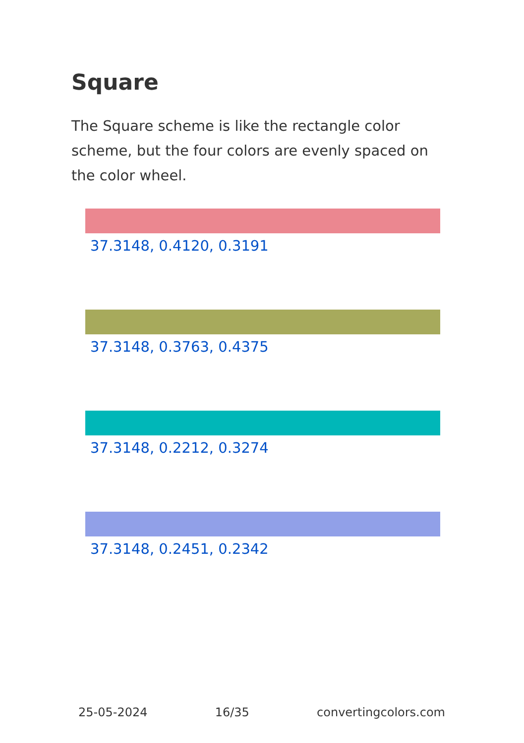Square
The Square scheme is like the rectangle color scheme, but the four colors are evenly spaced on the color wheel.
37.3148, 0.4120, 0.3191
37.3148, 0.3763, 0.4375
37.3148, 0.2212, 0.3274
37.3148, 0.2451, 0.2342
25-05-2024 16/35 convertingcolors.com